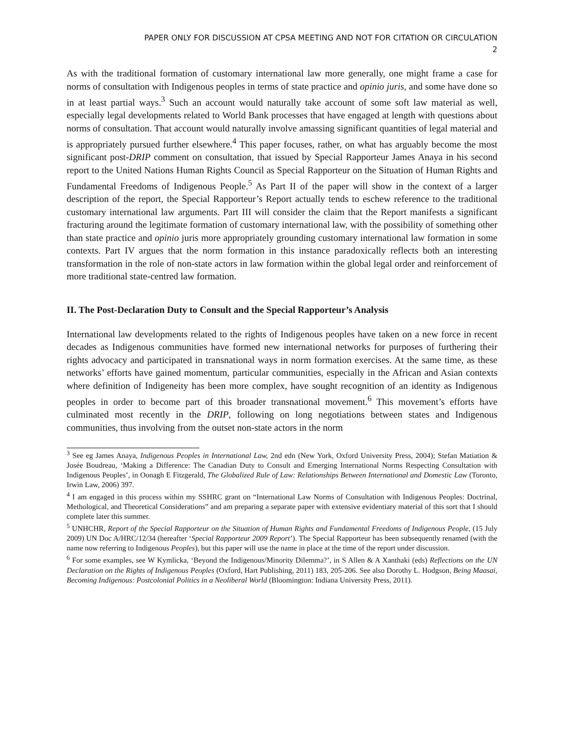PAPER ONLY FOR DISCUSSION AT CPSA MEETING AND NOT FOR CITATION OR CIRCULATION
2
As with the traditional formation of customary international law more generally, one might frame a case for norms of consultation with Indigenous peoples in terms of state practice and opinio juris, and some have done so in at least partial ways.<sup>3</sup> Such an account would naturally take account of some soft law material as well, especially legal developments related to World Bank processes that have engaged at length with questions about norms of consultation. That account would naturally involve amassing significant quantities of legal material and is appropriately pursued further elsewhere.<sup>4</sup> This paper focuses, rather, on what has arguably become the most significant post-DRIP comment on consultation, that issued by Special Rapporteur James Anaya in his second report to the United Nations Human Rights Council as Special Rapporteur on the Situation of Human Rights and Fundamental Freedoms of Indigenous People.<sup>5</sup> As Part II of the paper will show in the context of a larger description of the report, the Special Rapporteur’s Report actually tends to eschew reference to the traditional customary international law arguments. Part III will consider the claim that the Report manifests a significant fracturing around the legitimate formation of customary international law, with the possibility of something other than state practice and opinio juris more appropriately grounding customary international law formation in some contexts. Part IV argues that the norm formation in this instance paradoxically reflects both an interesting transformation in the role of non-state actors in law formation within the global legal order and reinforcement of more traditional state-centred law formation.
II. The Post-Declaration Duty to Consult and the Special Rapporteur’s Analysis
International law developments related to the rights of Indigenous peoples have taken on a new force in recent decades as Indigenous communities have formed new international networks for purposes of furthering their rights advocacy and participated in transnational ways in norm formation exercises. At the same time, as these networks’ efforts have gained momentum, particular communities, especially in the African and Asian contexts where definition of Indigeneity has been more complex, have sought recognition of an identity as Indigenous peoples in order to become part of this broader transnational movement.<sup>6</sup> This movement’s efforts have culminated most recently in the DRIP, following on long negotiations between states and Indigenous communities, thus involving from the outset non-state actors in the norm
<sup>3</sup> See eg James Anaya, Indigenous Peoples in International Law, 2nd edn (New York, Oxford University Press, 2004); Stefan Matiation & Josée Boudreau, ‘Making a Difference: The Canadian Duty to Consult and Emerging International Norms Respecting Consultation with Indigenous Peoples’, in Oonagh E Fitzgerald, The Globalized Rule of Law: Relationships Between International and Domestic Law (Toronto, Irwin Law, 2006) 397.
<sup>4</sup> I am engaged in this process within my SSHRC grant on “International Law Norms of Consultation with Indigenous Peoples: Doctrinal, Methological, and Theoretical Considerations” and am preparing a separate paper with extensive evidentiary material of this sort that I should complete later this summer.
<sup>5</sup> UNHCHR, Report of the Special Rapporteur on the Situation of Human Rights and Fundamental Freedoms of Indigenous People, (15 July 2009) UN Doc A/HRC/12/34 (hereafter ‘Special Rapporteur 2009 Report’). The Special Rapporteur has been subsequently renamed (with the name now referring to Indigenous Peoples), but this paper will use the name in place at the time of the report under discussion.
<sup>6</sup> For some examples, see W Kymlicka, ‘Beyond the Indigenous/Minority Dilemma?’, in S Allen & A Xanthaki (eds) Reflections on the UN Declaration on the Rights of Indigenous Peoples (Oxford, Hart Publishing, 2011) 183, 205-206. See also Dorothy L. Hodgson, Being Maasai, Becoming Indigenous: Postcolonial Politics in a Neoliberal World (Bloomington: Indiana University Press, 2011).